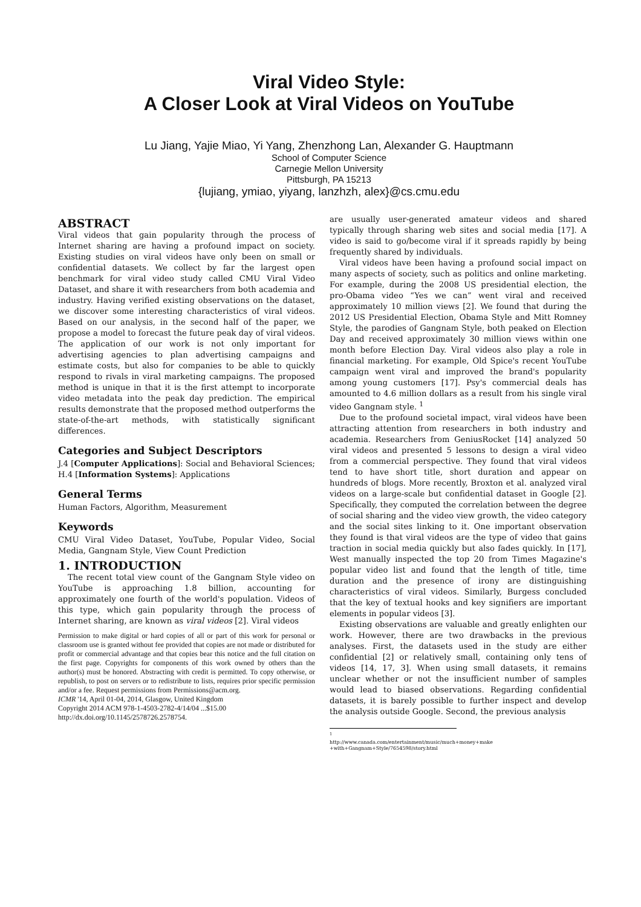Viral Video Style:
A Closer Look at Viral Videos on YouTube
Lu Jiang, Yajie Miao, Yi Yang, Zhenzhong Lan, Alexander G. Hauptmann
School of Computer Science
Carnegie Mellon University
Pittsburgh, PA 15213
{lujiang, ymiao, yiyang, lanzhzh, alex}@cs.cmu.edu
ABSTRACT
Viral videos that gain popularity through the process of Internet sharing are having a profound impact on society. Existing studies on viral videos have only been on small or confidential datasets. We collect by far the largest open benchmark for viral video study called CMU Viral Video Dataset, and share it with researchers from both academia and industry. Having verified existing observations on the dataset, we discover some interesting characteristics of viral videos. Based on our analysis, in the second half of the paper, we propose a model to forecast the future peak day of viral videos. The application of our work is not only important for advertising agencies to plan advertising campaigns and estimate costs, but also for companies to be able to quickly respond to rivals in viral marketing campaigns. The proposed method is unique in that it is the first attempt to incorporate video metadata into the peak day prediction. The empirical results demonstrate that the proposed method outperforms the state-of-the-art methods, with statistically significant differences.
Categories and Subject Descriptors
J.4 [Computer Applications]: Social and Behavioral Sciences; H.4 [Information Systems]: Applications
General Terms
Human Factors, Algorithm, Measurement
Keywords
CMU Viral Video Dataset, YouTube, Popular Video, Social Media, Gangnam Style, View Count Prediction
1. INTRODUCTION
The recent total view count of the Gangnam Style video on YouTube is approaching 1.8 billion, accounting for approximately one fourth of the world's population. Videos of this type, which gain popularity through the process of Internet sharing, are known as viral videos [2]. Viral videos
Permission to make digital or hard copies of all or part of this work for personal or classroom use is granted without fee provided that copies are not made or distributed for profit or commercial advantage and that copies bear this notice and the full citation on the first page. Copyrights for components of this work owned by others than the author(s) must be honored. Abstracting with credit is permitted. To copy otherwise, or republish, to post on servers or to redistribute to lists, requires prior specific permission and/or a fee. Request permissions from Permissions@acm.org.
ICMR '14, April 01-04, 2014, Glasgow, United Kingdom
Copyright 2014 ACM 978-1-4503-2782-4/14/04 ...$15.00
http://dx.doi.org/10.1145/2578726.2578754.
are usually user-generated amateur videos and shared typically through sharing web sites and social media [17]. A video is said to go/become viral if it spreads rapidly by being frequently shared by individuals.
Viral videos have been having a profound social impact on many aspects of society, such as politics and online marketing. For example, during the 2008 US presidential election, the pro-Obama video “Yes we can” went viral and received approximately 10 million views [2]. We found that during the 2012 US Presidential Election, Obama Style and Mitt Romney Style, the parodies of Gangnam Style, both peaked on Election Day and received approximately 30 million views within one month before Election Day. Viral videos also play a role in financial marketing. For example, Old Spice's recent YouTube campaign went viral and improved the brand's popularity among young customers [17]. Psy's commercial deals has amounted to 4.6 million dollars as a result from his single viral video Gangnam style. <sup>1</sup>
Due to the profound societal impact, viral videos have been attracting attention from researchers in both industry and academia. Researchers from GeniusRocket [14] analyzed 50 viral videos and presented 5 lessons to design a viral video from a commercial perspective. They found that viral videos tend to have short title, short duration and appear on hundreds of blogs. More recently, Broxton et al. analyzed viral videos on a large-scale but confidential dataset in Google [2]. Specifically, they computed the correlation between the degree of social sharing and the video view growth, the video category and the social sites linking to it. One important observation they found is that viral videos are the type of video that gains traction in social media quickly but also fades quickly. In [17], West manually inspected the top 20 from Times Magazine's popular video list and found that the length of title, time duration and the presence of irony are distinguishing characteristics of viral videos. Similarly, Burgess concluded that the key of textual hooks and key signifiers are important elements in popular videos [3].
Existing observations are valuable and greatly enlighten our work. However, there are two drawbacks in the previous analyses. First, the datasets used in the study are either confidential [2] or relatively small, containing only tens of videos [14, 17, 3]. When using small datasets, it remains unclear whether or not the insufficient number of samples would lead to biased observations. Regarding confidential datasets, it is barely possible to further inspect and develop the analysis outside Google. Second, the previous analysis
<sup>1</sup> http://www.canada.com/entertainment/music/much+money+make +with+Gangnam+Style/7654598/story.html